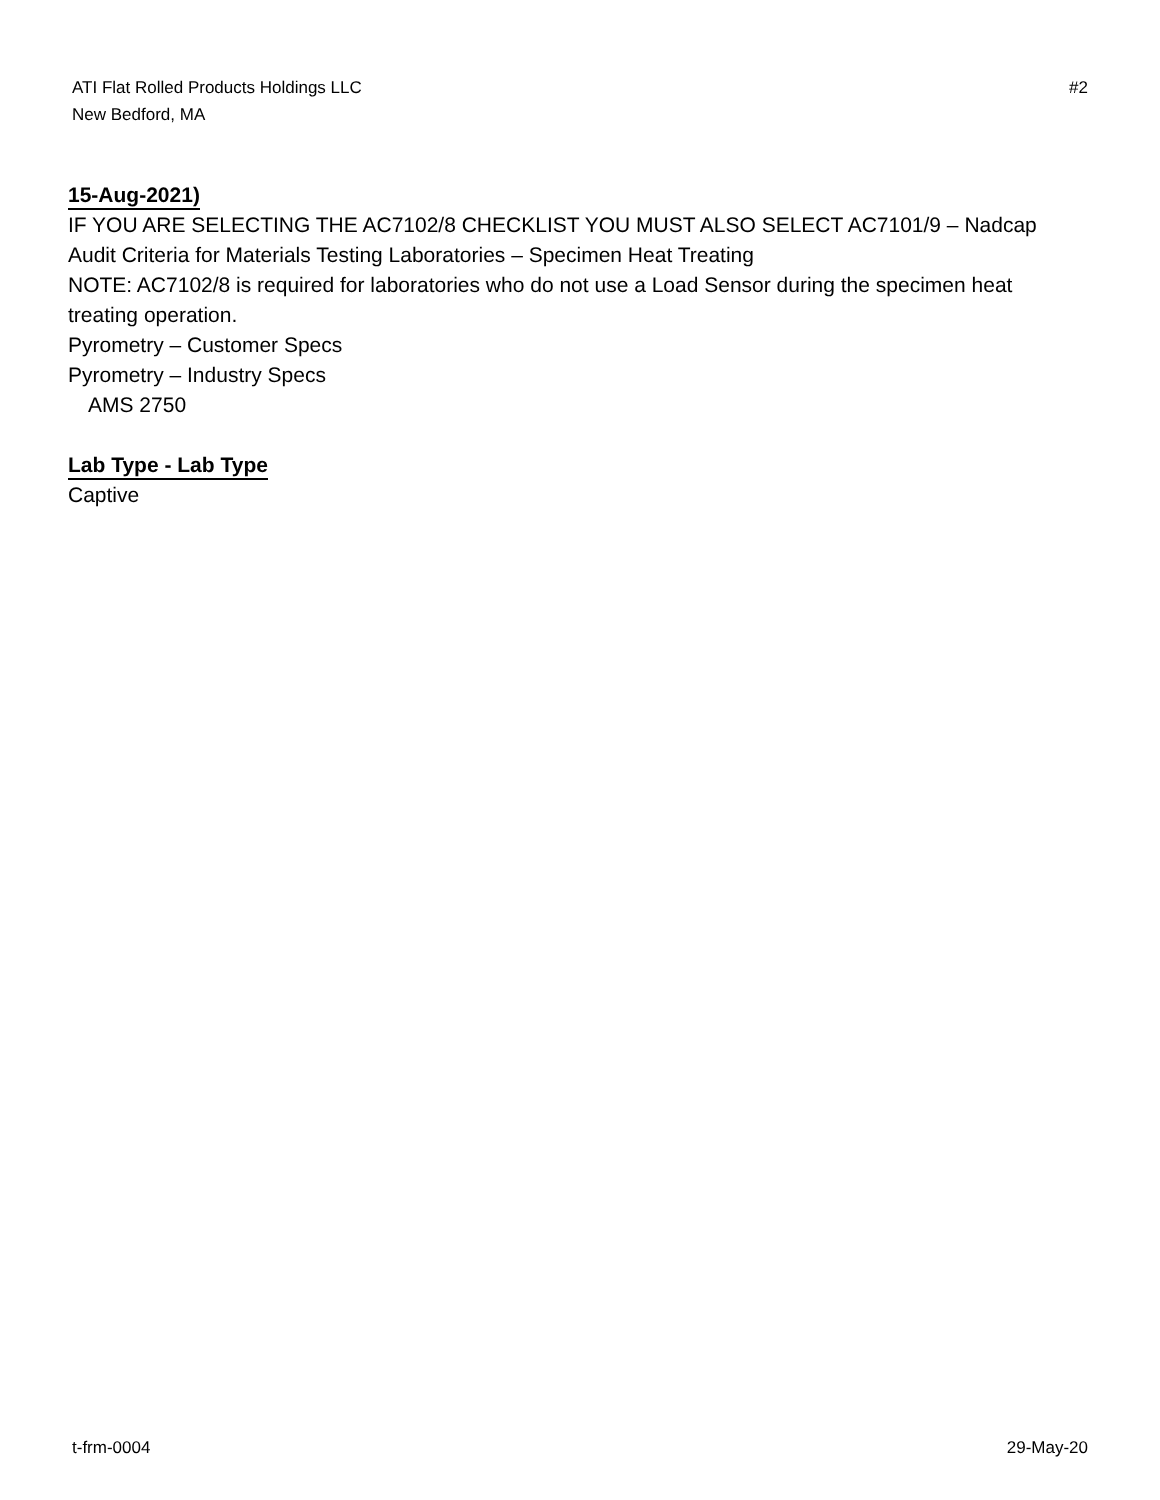ATI Flat Rolled Products Holdings LLC
New Bedford, MA
#2
15-Aug-2021)
IF YOU ARE SELECTING THE AC7102/8 CHECKLIST YOU MUST ALSO SELECT AC7101/9 – Nadcap Audit Criteria for Materials Testing Laboratories – Specimen Heat Treating
NOTE: AC7102/8 is required for laboratories who do not use a Load Sensor during the specimen heat treating operation.
Pyrometry – Customer Specs
Pyrometry – Industry Specs
AMS 2750
Lab Type - Lab Type
Captive
t-frm-0004 29-May-20